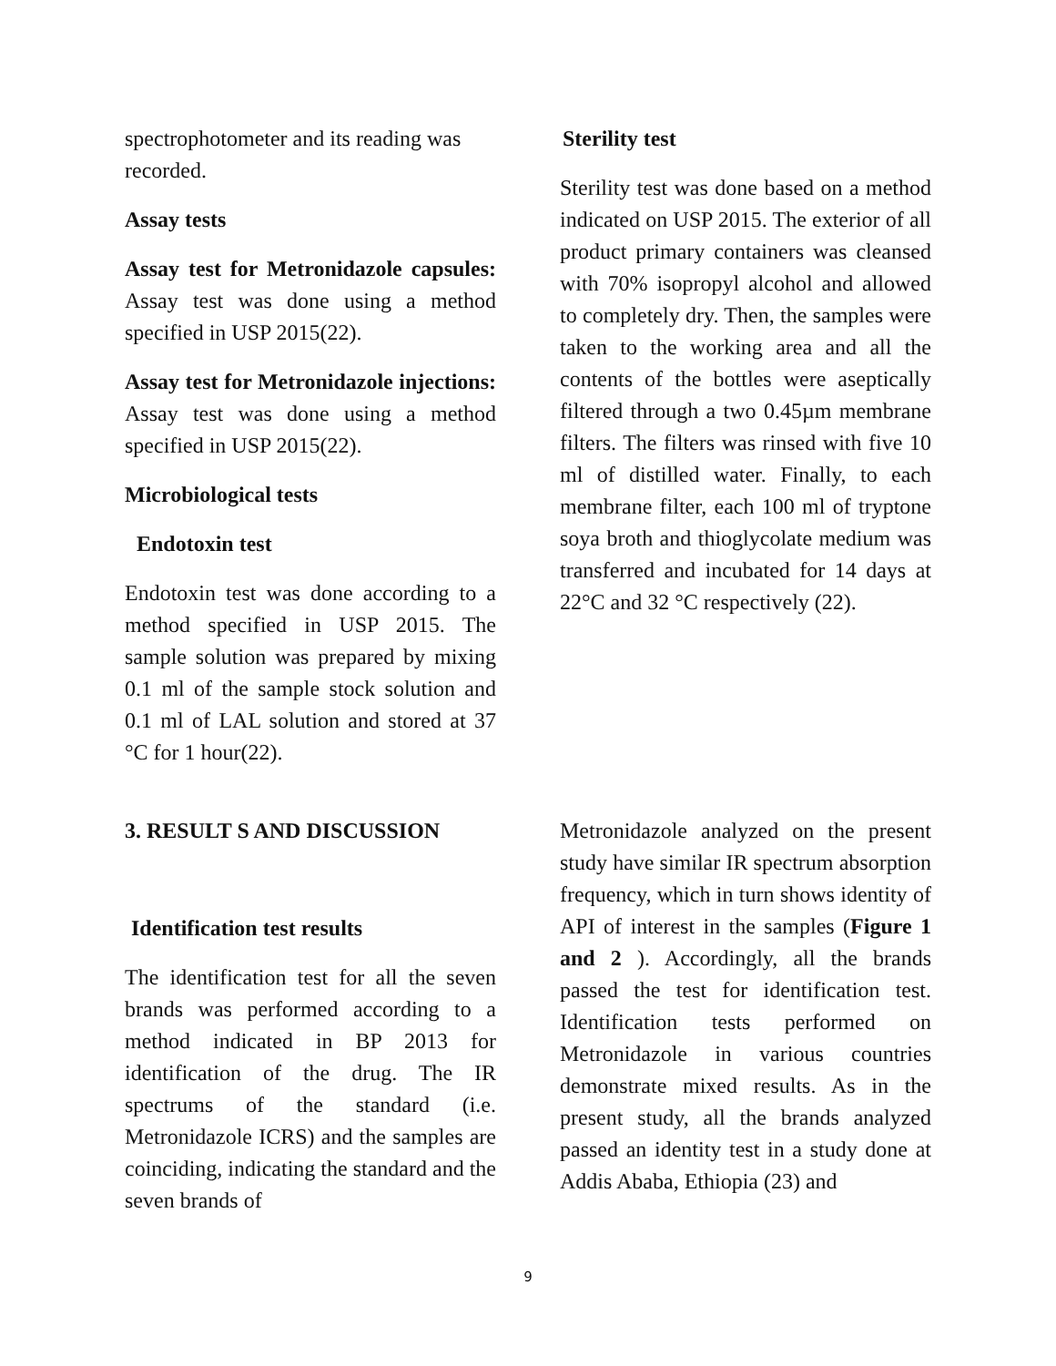spectrophotometer and its reading was recorded.
Assay tests
Assay test for Metronidazole capsules: Assay test was done using a method specified in USP 2015(22).
Assay test for Metronidazole injections: Assay test was done using a method specified in USP 2015(22).
Microbiological tests
Endotoxin test
Endotoxin test was done according to a method specified in USP 2015. The sample solution was prepared by mixing 0.1 ml of the sample stock solution and 0.1 ml of LAL solution and stored at 37 °C for 1 hour(22).
Sterility test
Sterility test was done based on a method indicated on USP 2015. The exterior of all product primary containers was cleansed with 70% isopropyl alcohol and allowed to completely dry. Then, the samples were taken to the working area and all the contents of the bottles were aseptically filtered through a two 0.45µm membrane filters. The filters was rinsed with five 10 ml of distilled water. Finally, to each membrane filter, each 100 ml of tryptone soya broth and thioglycolate medium was transferred and incubated for 14 days at 22°C and 32 °C respectively (22).
3. RESULT S AND DISCUSSION
Identification test results
The identification test for all the seven brands was performed according to a method indicated in BP 2013 for identification of the drug. The IR spectrums of the standard (i.e. Metronidazole ICRS) and the samples are coinciding, indicating the standard and the seven brands of
Metronidazole analyzed on the present study have similar IR spectrum absorption frequency, which in turn shows identity of API of interest in the samples (Figure 1 and 2 ). Accordingly, all the brands passed the test for identification test. Identification tests performed on Metronidazole in various countries demonstrate mixed results. As in the present study, all the brands analyzed passed an identity test in a study done at Addis Ababa, Ethiopia (23) and
9